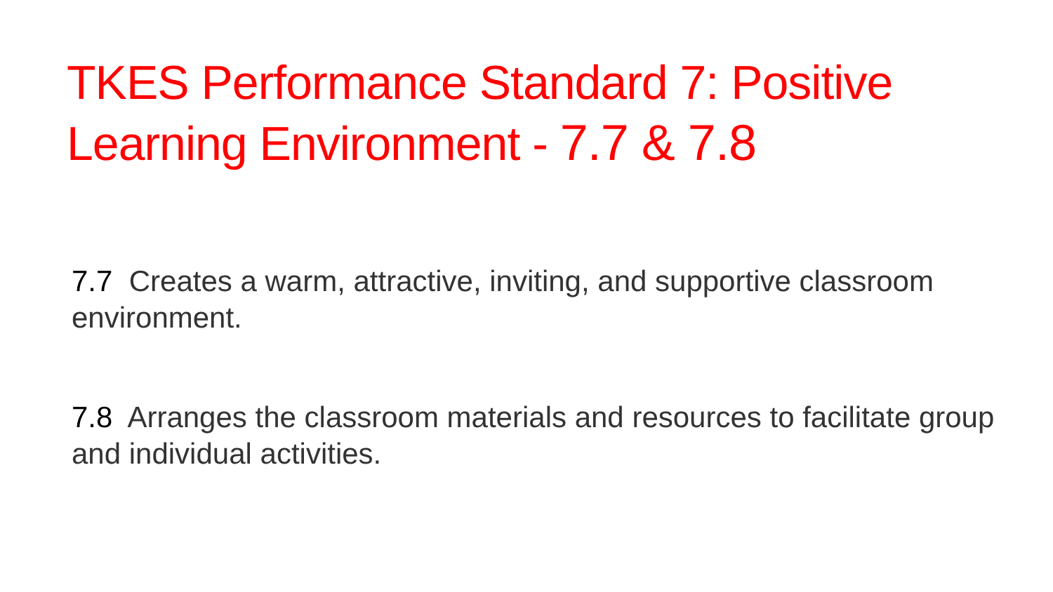TKES Performance Standard 7: Positive Learning Environment - 7.7 & 7.8
7.7 Creates a warm, attractive, inviting, and supportive classroom environment.
7.8 Arranges the classroom materials and resources to facilitate group and individual activities.